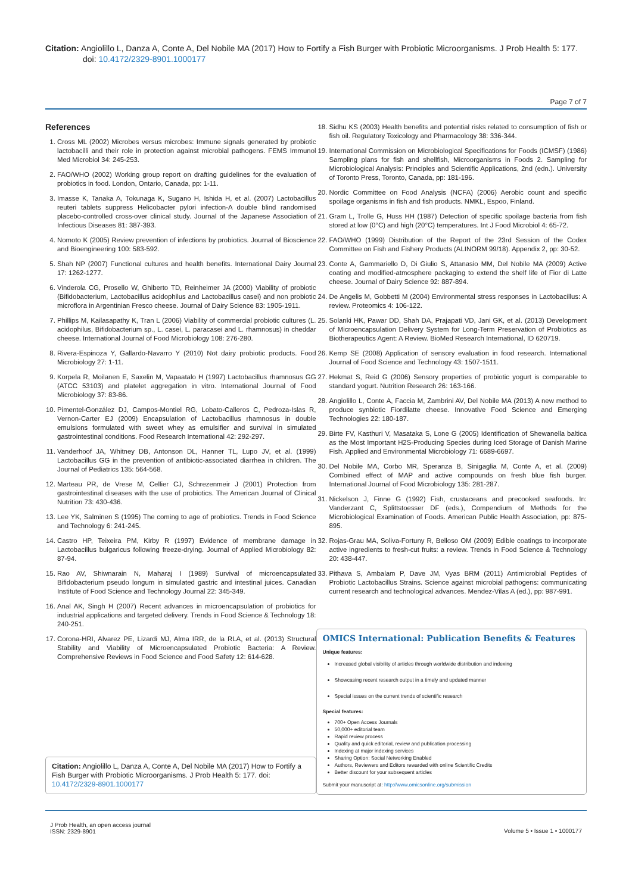Citation: Angiolillo L, Danza A, Conte A, Del Nobile MA (2017) How to Fortify a Fish Burger with Probiotic Microorganisms. J Prob Health 5: 177. doi: 10.4172/2329-8901.1000177
Page 7 of 7
References
1. Cross ML (2002) Microbes versus microbes: Immune signals generated by probiotic lactobacilli and their role in protection against microbial pathogens. FEMS Immunol Med Microbiol 34: 245-253.
2. FAO/WHO (2002) Working group report on drafting guidelines for the evaluation of probiotics in food. London, Ontario, Canada, pp: 1-11.
3. Imasse K, Tanaka A, Tokunaga K, Sugano H, Ishida H, et al. (2007) Lactobacillus reuteri tablets suppress Helicobacter pylori infection-A double blind randomised placebo-controlled cross-over clinical study. Journal of the Japanese Association of Infectious Diseases 81: 387-393.
4. Nomoto K (2005) Review prevention of infections by probiotics. Journal of Bioscience and Bioengineering 100: 583-592.
5. Shah NP (2007) Functional cultures and health benefits. International Dairy Journal 17: 1262-1277.
6. Vinderola CG, Prosello W, Ghiberto TD, Reinheimer JA (2000) Viability of probiotic (Bifidobacterium, Lactobacillus acidophilus and Lactobacillus casei) and non probiotic microflora in Argentinian Fresco cheese. Journal of Dairy Science 83: 1905-1911.
7. Phillips M, Kailasapathy K, Tran L (2006) Viability of commercial probiotic cultures (L. acidophilus, Bifidobacterium sp., L. casei, L. paracasei and L. rhamnosus) in cheddar cheese. International Journal of Food Microbiology 108: 276-280.
8. Rivera-Espinoza Y, Gallardo-Navarro Y (2010) Not dairy probiotic products. Food Microbiology 27: 1-11.
9. Korpela R, Moilanen E, Saxelin M, Vapaatalo H (1997) Lactobacillus rhamnosus GG (ATCC 53103) and platelet aggregation in vitro. International Journal of Food Microbiology 37: 83-86.
10. Pimentel-González DJ, Campos-Montiel RG, Lobato-Calleros C, Pedroza-Islas R, Vernon-Carter EJ (2009) Encapsulation of Lactobacillus rhamnosus in double emulsions formulated with sweet whey as emulsifier and survival in simulated gastrointestinal conditions. Food Research International 42: 292-297.
11. Vanderhoof JA, Whitney DB, Antonson DL, Hanner TL, Lupo JV, et al. (1999) Lactobacillus GG in the prevention of antibiotic-associated diarrhea in children. The Journal of Pediatrics 135: 564-568.
12. Marteau PR, de Vrese M, Cellier CJ, Schrezenmeir J (2001) Protection from gastrointestinal diseases with the use of probiotics. The American Journal of Clinical Nutrition 73: 430-436.
13. Lee YK, Salminen S (1995) The coming to age of probiotics. Trends in Food Science and Technology 6: 241-245.
14. Castro HP, Teixeira PM, Kirby R (1997) Evidence of membrane damage in Lactobacillus bulgaricus following freeze-drying. Journal of Applied Microbiology 82: 87-94.
15. Rao AV, Shiwnarain N, Maharaj I (1989) Survival of microencapsulated Bifidobacterium pseudo longum in simulated gastric and intestinal juices. Canadian Institute of Food Science and Technology Journal 22: 345-349.
16. Anal AK, Singh H (2007) Recent advances in microencapsulation of probiotics for industrial applications and targeted delivery. Trends in Food Science & Technology 18: 240-251.
17. Corona-HRI, Alvarez PE, Lizardi MJ, Alma IRR, de la RLA, et al. (2013) Structural Stability and Viability of Microencapsulated Probiotic Bacteria: A Review. Comprehensive Reviews in Food Science and Food Safety 12: 614-628.
Citation: Angiolillo L, Danza A, Conte A, Del Nobile MA (2017) How to Fortify a Fish Burger with Probiotic Microorganisms. J Prob Health 5: 177. doi: 10.4172/2329-8901.1000177
18. Sidhu KS (2003) Health benefits and potential risks related to consumption of fish or fish oil. Regulatory Toxicology and Pharmacology 38: 336-344.
19. International Commission on Microbiological Specifications for Foods (ICMSF) (1986) Sampling plans for fish and shellfish, Microorganisms in Foods 2. Sampling for Microbiological Analysis: Principles and Scientific Applications, 2nd (edn.). University of Toronto Press, Toronto, Canada, pp: 181-196.
20. Nordic Committee on Food Analysis (NCFA) (2006) Aerobic count and specific spoilage organisms in fish and fish products. NMKL, Espoo, Finland.
21. Gram L, Trolle G, Huss HH (1987) Detection of specific spoilage bacteria from fish stored at low (0°C) and high (20°C) temperatures. Int J Food Microbiol 4: 65-72.
22. FAO/WHO (1999) Distribution of the Report of the 23rd Session of the Codex Committee on Fish and Fishery Products (ALINORM 99/18). Appendix 2, pp: 30-52.
23. Conte A, Gammariello D, Di Giulio S, Attanasio MM, Del Nobile MA (2009) Active coating and modified-atmosphere packaging to extend the shelf life of Fior di Latte cheese. Journal of Dairy Science 92: 887-894.
24. De Angelis M, Gobbetti M (2004) Environmental stress responses in Lactobacillus: A review. Proteomics 4: 106-122.
25. Solanki HK, Pawar DD, Shah DA, Prajapati VD, Jani GK, et al. (2013) Development of Microencapsulation Delivery System for Long-Term Preservation of Probiotics as Biotherapeutics Agent: A Review. BioMed Research International, ID 620719.
26. Kemp SE (2008) Application of sensory evaluation in food research. International Journal of Food Science and Technology 43: 1507-1511.
27. Hekmat S, Reid G (2006) Sensory properties of probiotic yogurt is comparable to standard yogurt. Nutrition Research 26: 163-166.
28. Angiolillo L, Conte A, Faccia M, Zambrini AV, Del Nobile MA (2013) A new method to produce synbiotic Fiordilatte cheese. Innovative Food Science and Emerging Technologies 22: 180-187.
29. Birte FV, Kasthuri V, Masataka S, Lone G (2005) Identification of Shewanella baltica as the Most Important H2S-Producing Species during Iced Storage of Danish Marine Fish. Applied and Environmental Microbiology 71: 6689-6697.
30. Del Nobile MA, Corbo MR, Speranza B, Sinigaglia M, Conte A, et al. (2009) Combined effect of MAP and active compounds on fresh blue fish burger. International Journal of Food Microbiology 135: 281-287.
31. Nickelson J, Finne G (1992) Fish, crustaceans and precooked seafoods. In: Vanderzant C, Splittstoesser DF (eds.), Compendium of Methods for the Microbiological Examination of Foods. American Public Health Association, pp: 875-895.
32. Rojas-Grau MA, Soliva-Fortuny R, Belloso OM (2009) Edible coatings to incorporate active ingredients to fresh-cut fruits: a review. Trends in Food Science & Technology 20: 438-447.
33. Pithava S, Ambalam P, Dave JM, Vyas BRM (2011) Antimicrobial Peptides of Probiotic Lactobacillus Strains. Science against microbial pathogens: communicating current research and technological advances. Mendez-Vilas A (ed.), pp: 987-991.
OMICS International: Publication Benefits & Features
Unique features:
Increased global visibility of articles through worldwide distribution and indexing
Showcasing recent research output in a timely and updated manner
Special issues on the current trends of scientific research
Special features:
700+ Open Access Journals
50,000+ editorial team
Rapid review process
Quality and quick editorial, review and publication processing
Indexing at major indexing services
Sharing Option: Social Networking Enabled
Authors, Reviewers and Editors rewarded with online Scientific Credits
Better discount for your subsequent articles
Submit your manuscript at: http://www.omicsonline.org/submission
J Prob Health, an open access journal
ISSN: 2329-8901
Volume 5 • Issue 1 • 1000177